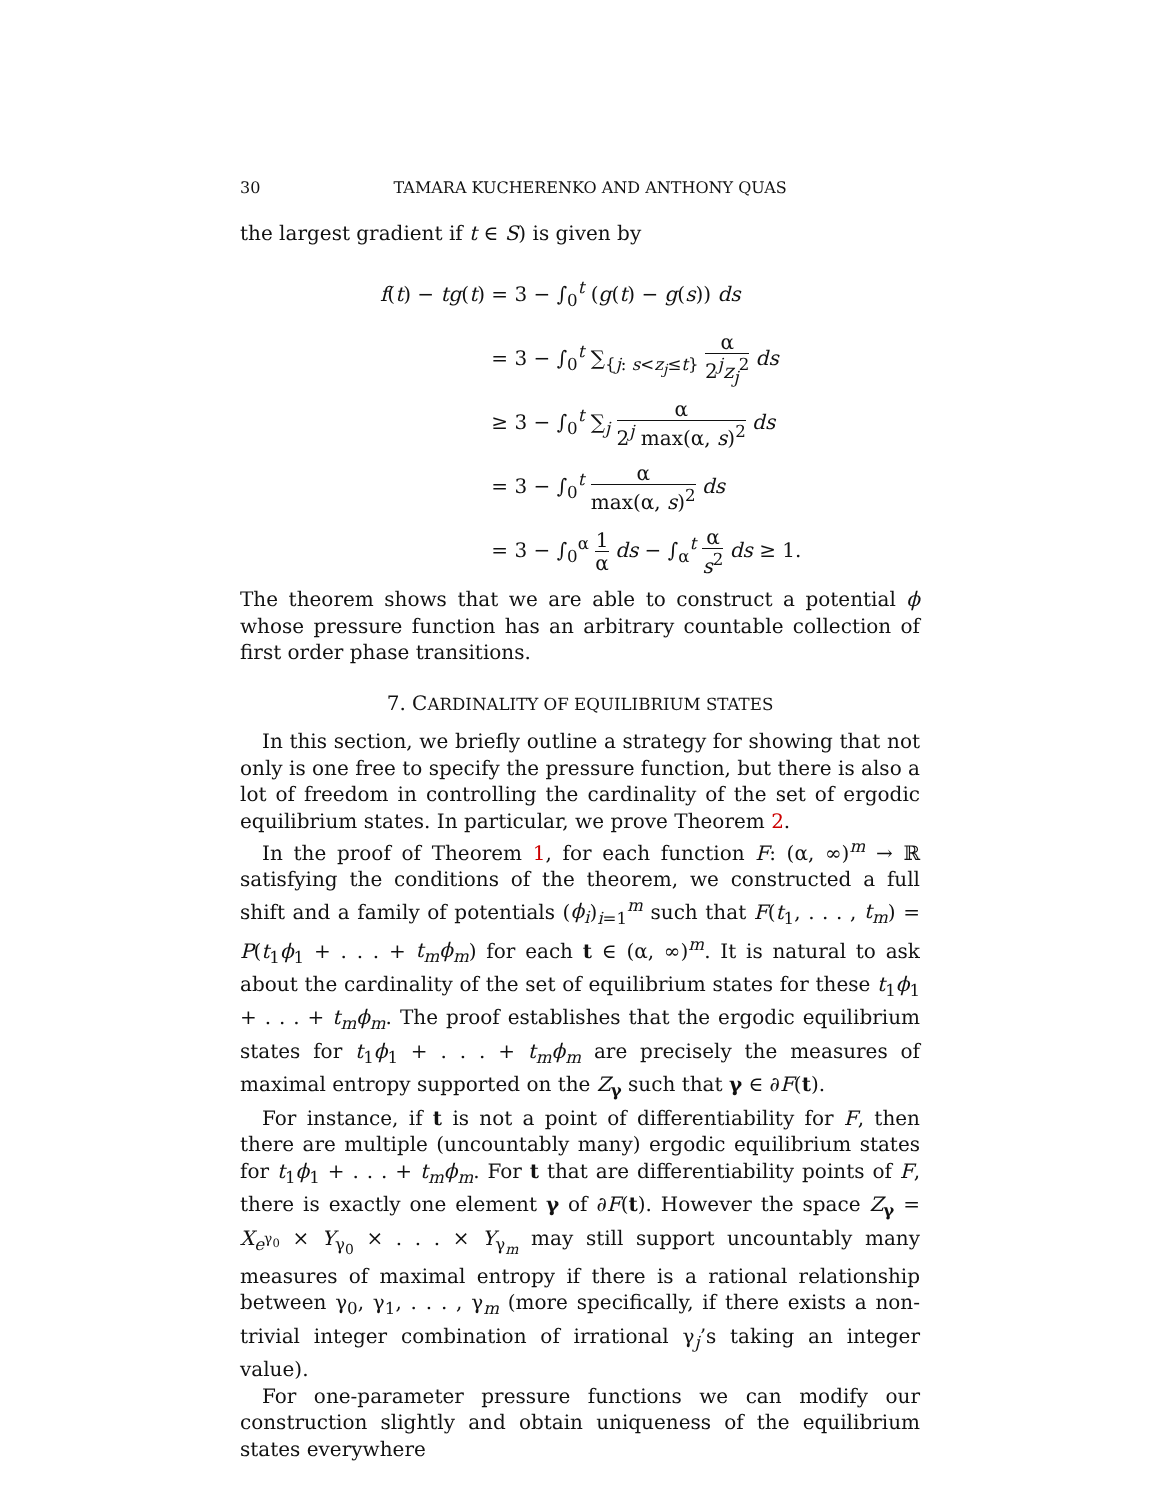30 TAMARA KUCHERENKO AND ANTHONY QUAS
the largest gradient if t ∈ S) is given by
f(t) − tg(t) = 3 − ∫<sub>0</sub><sup>t</sup> (g(t) − g(s)) ds
= 3 − ∫<sub>0</sub><sup>t</sup> ∑<sub>{j: s<z<sub>j</sub>≤t}</sub> α 2<sup>j</sup>z<sub>j</sub><sup>2</sup> ds
≥ 3 − ∫<sub>0</sub><sup>t</sup> ∑<sub>j</sub> α 2<sup>j</sup> max(α, s)<sup>2</sup> ds
= 3 − ∫<sub>0</sub><sup>t</sup> α max(α, s)<sup>2</sup> ds
= 3 − ∫<sub>0</sub><sup>α</sup> 1 α ds − ∫<sub>α</sub><sup>t</sup> α s<sup>2</sup> ds ≥ 1.
The theorem shows that we are able to construct a potential ϕ whose pressure function has an arbitrary countable collection of first order phase transitions.
7. CARDINALITY OF EQUILIBRIUM STATES
In this section, we briefly outline a strategy for showing that not only is one free to specify the pressure function, but there is also a lot of freedom in controlling the cardinality of the set of ergodic equilibrium states. In particular, we prove Theorem 2.
In the proof of Theorem 1, for each function F: (α, ∞)<sup>m</sup> → ℝ satisfying the conditions of the theorem, we constructed a full shift and a family of potentials (ϕ<sub>i</sub>)<sub>i=1</sub><sup>m</sup> such that F(t<sub>1</sub>, . . . , t<sub>m</sub>) = P(t<sub>1</sub>ϕ<sub>1</sub> + . . . + t<sub>m</sub>ϕ<sub>m</sub>) for each t ∈ (α, ∞)<sup>m</sup>. It is natural to ask about the cardinality of the set of equilibrium states for these t<sub>1</sub>ϕ<sub>1</sub> + . . . + t<sub>m</sub>ϕ<sub>m</sub>. The proof establishes that the ergodic equilibrium states for t<sub>1</sub>ϕ<sub>1</sub> + . . . + t<sub>m</sub>ϕ<sub>m</sub> are precisely the measures of maximal entropy supported on the Z<sub>γ</sub> such that γ ∈ ∂F(t).
For instance, if t is not a point of differentiability for F, then there are multiple (uncountably many) ergodic equilibrium states for t<sub>1</sub>ϕ<sub>1</sub> + . . . + t<sub>m</sub>ϕ<sub>m</sub>. For t that are differentiability points of F, there is exactly one element γ of ∂F(t). However the space Z<sub>γ</sub> = X<sub>e<sup>γ<sub>0</sub></sup></sub> × Y<sub>γ<sub>0</sub></sub> × . . . × Y<sub>γ<sub>m</sub></sub> may still support uncountably many measures of maximal entropy if there is a rational relationship between γ<sub>0</sub>, γ<sub>1</sub>, . . . , γ<sub>m</sub> (more specifically, if there exists a non-trivial integer combination of irrational γ<sub>j</sub>’s taking an integer value).
For one-parameter pressure functions we can modify our construction slightly and obtain uniqueness of the equilibrium states everywhere